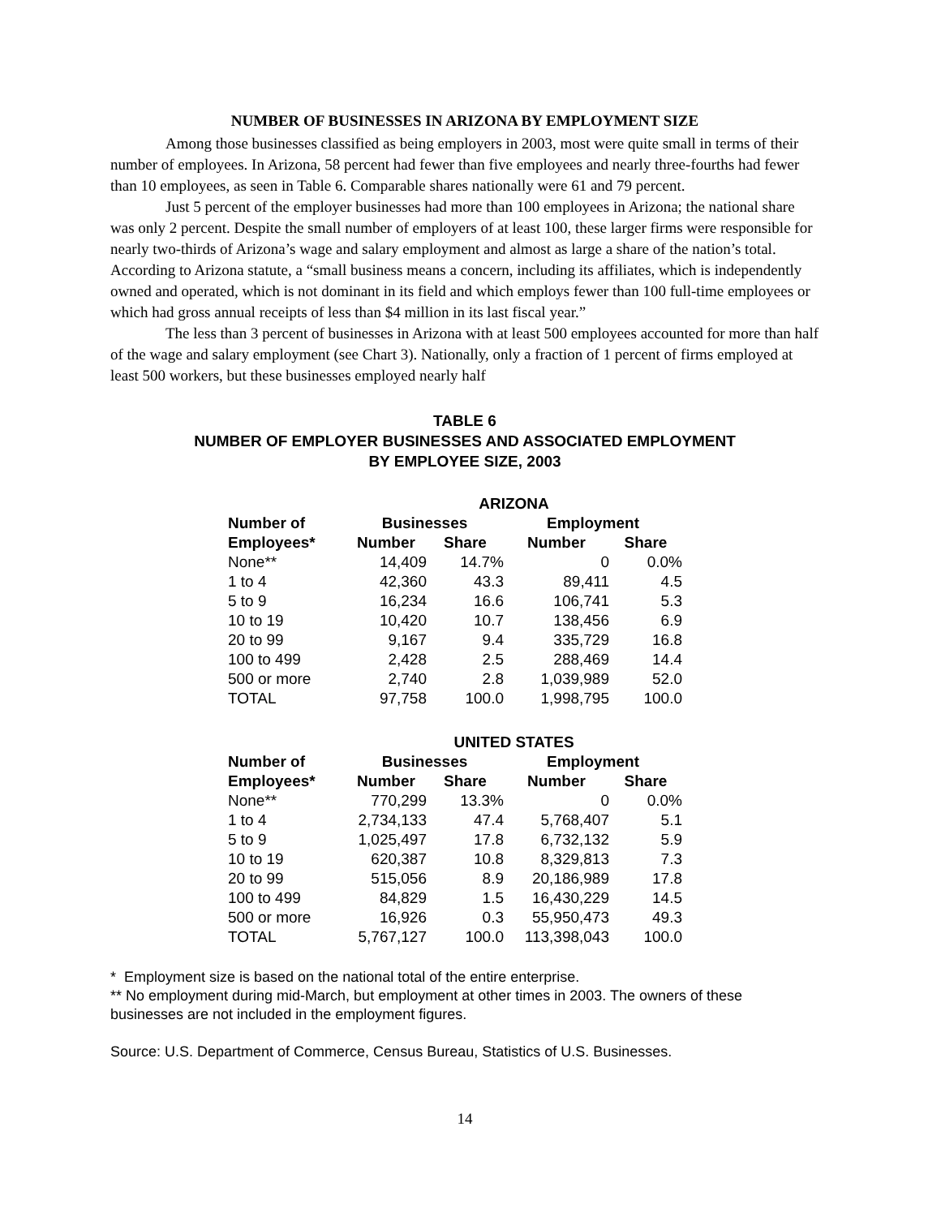NUMBER OF BUSINESSES IN ARIZONA BY EMPLOYMENT SIZE
Among those businesses classified as being employers in 2003, most were quite small in terms of their number of employees. In Arizona, 58 percent had fewer than five employees and nearly three-fourths had fewer than 10 employees, as seen in Table 6. Comparable shares nationally were 61 and 79 percent.
Just 5 percent of the employer businesses had more than 100 employees in Arizona; the national share was only 2 percent. Despite the small number of employers of at least 100, these larger firms were responsible for nearly two-thirds of Arizona’s wage and salary employment and almost as large a share of the nation’s total. According to Arizona statute, a “small business means a concern, including its affiliates, which is independently owned and operated, which is not dominant in its field and which employs fewer than 100 full-time employees or which had gross annual receipts of less than $4 million in its last fiscal year.”
The less than 3 percent of businesses in Arizona with at least 500 employees accounted for more than half of the wage and salary employment (see Chart 3). Nationally, only a fraction of 1 percent of firms employed at least 500 workers, but these businesses employed nearly half
TABLE 6
NUMBER OF EMPLOYER BUSINESSES AND ASSOCIATED EMPLOYMENT
BY EMPLOYEE SIZE, 2003
| | ARIZONA | | | |
| --- | --- | --- | --- | --- |
| Number of | Businesses | | Employment | |
| Employees* | Number | Share | Number | Share |
| None** | 14,409 | 14.7% | 0 | 0.0% |
| 1 to 4 | 42,360 | 43.3 | 89,411 | 4.5 |
| 5 to 9 | 16,234 | 16.6 | 106,741 | 5.3 |
| 10 to 19 | 10,420 | 10.7 | 138,456 | 6.9 |
| 20 to 99 | 9,167 | 9.4 | 335,729 | 16.8 |
| 100 to 499 | 2,428 | 2.5 | 288,469 | 14.4 |
| 500 or more | 2,740 | 2.8 | 1,039,989 | 52.0 |
| TOTAL | 97,758 | 100.0 | 1,998,795 | 100.0 |
| | UNITED STATES | | | |
| Number of | Businesses | | Employment | |
| Employees* | Number | Share | Number | Share |
| None** | 770,299 | 13.3% | 0 | 0.0% |
| 1 to 4 | 2,734,133 | 47.4 | 5,768,407 | 5.1 |
| 5 to 9 | 1,025,497 | 17.8 | 6,732,132 | 5.9 |
| 10 to 19 | 620,387 | 10.8 | 8,329,813 | 7.3 |
| 20 to 99 | 515,056 | 8.9 | 20,186,989 | 17.8 |
| 100 to 499 | 84,829 | 1.5 | 16,430,229 | 14.5 |
| 500 or more | 16,926 | 0.3 | 55,950,473 | 49.3 |
| TOTAL | 5,767,127 | 100.0 | 113,398,043 | 100.0 |
* Employment size is based on the national total of the entire enterprise.
** No employment during mid-March, but employment at other times in 2003. The owners of these businesses are not included in the employment figures.
Source: U.S. Department of Commerce, Census Bureau, Statistics of U.S. Businesses.
14